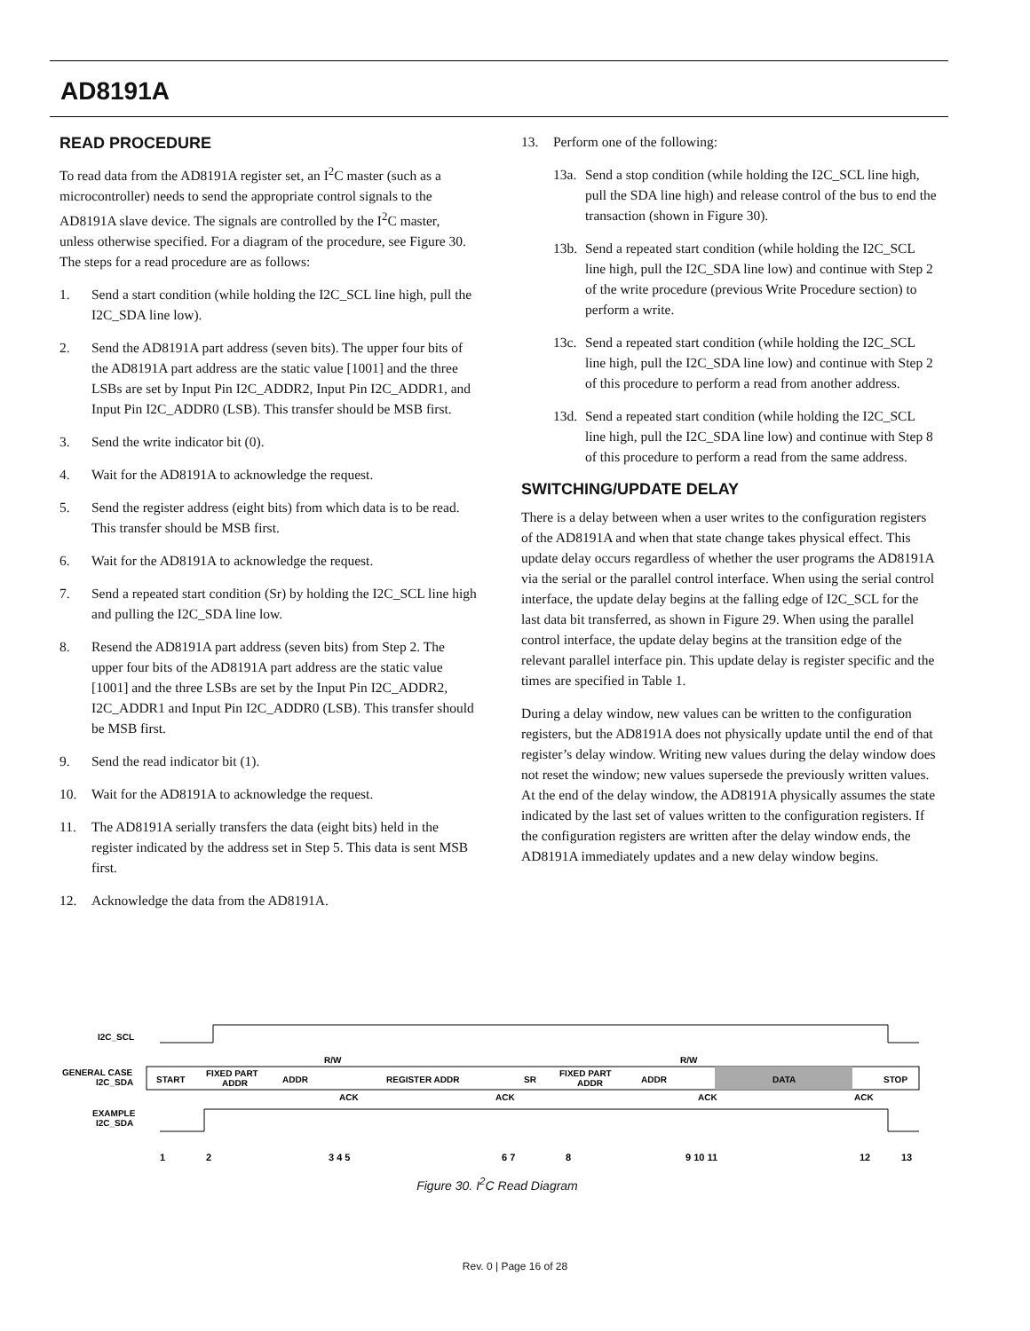AD8191A
READ PROCEDURE
To read data from the AD8191A register set, an I<sup>2</sup>C master (such as a microcontroller) needs to send the appropriate control signals to the AD8191A slave device. The signals are controlled by the I<sup>2</sup>C master, unless otherwise specified. For a diagram of the procedure, see Figure 30. The steps for a read procedure are as follows:
1. Send a start condition (while holding the I2C_SCL line high, pull the I2C_SDA line low).
2. Send the AD8191A part address (seven bits). The upper four bits of the AD8191A part address are the static value [1001] and the three LSBs are set by Input Pin I2C_ADDR2, Input Pin I2C_ADDR1, and Input Pin I2C_ADDR0 (LSB). This transfer should be MSB first.
3. Send the write indicator bit (0).
4. Wait for the AD8191A to acknowledge the request.
5. Send the register address (eight bits) from which data is to be read. This transfer should be MSB first.
6. Wait for the AD8191A to acknowledge the request.
7. Send a repeated start condition (Sr) by holding the I2C_SCL line high and pulling the I2C_SDA line low.
8. Resend the AD8191A part address (seven bits) from Step 2. The upper four bits of the AD8191A part address are the static value [1001] and the three LSBs are set by the Input Pin I2C_ADDR2, I2C_ADDR1 and Input Pin I2C_ADDR0 (LSB). This transfer should be MSB first.
9. Send the read indicator bit (1).
10. Wait for the AD8191A to acknowledge the request.
11. The AD8191A serially transfers the data (eight bits) held in the register indicated by the address set in Step 5. This data is sent MSB first.
12. Acknowledge the data from the AD8191A.
13. Perform one of the following:
13a. Send a stop condition (while holding the I2C_SCL line high, pull the SDA line high) and release control of the bus to end the transaction (shown in Figure 30).
13b. Send a repeated start condition (while holding the I2C_SCL line high, pull the I2C_SDA line low) and continue with Step 2 of the write procedure (previous Write Procedure section) to perform a write.
13c. Send a repeated start condition (while holding the I2C_SCL line high, pull the I2C_SDA line low) and continue with Step 2 of this procedure to perform a read from another address.
13d. Send a repeated start condition (while holding the I2C_SCL line high, pull the I2C_SDA line low) and continue with Step 8 of this procedure to perform a read from the same address.
SWITCHING/UPDATE DELAY
There is a delay between when a user writes to the configuration registers of the AD8191A and when that state change takes physical effect. This update delay occurs regardless of whether the user programs the AD8191A via the serial or the parallel control interface. When using the serial control interface, the update delay begins at the falling edge of I2C_SCL for the last data bit transferred, as shown in Figure 29. When using the parallel control interface, the update delay begins at the transition edge of the relevant parallel interface pin. This update delay is register specific and the times are specified in Table 1.
During a delay window, new values can be written to the configuration registers, but the AD8191A does not physically update until the end of that register’s delay window. Writing new values during the delay window does not reset the window; new values supersede the previously written values. At the end of the delay window, the AD8191A physically assumes the state indicated by the last set of values written to the configuration registers. If the configuration registers are written after the delay window ends, the AD8191A immediately updates and a new delay window begins.
I2C_SCL
GENERAL CASE
I2C_SDA
START
FIXED PART
ADDR
ADDR
REGISTER ADDR
SR
FIXED PART
ADDR
ADDR
DATA
STOP
R/W
R/W
ACK
ACK
ACK
ACK
EXAMPLE
I2C_SDA
1
2
3 4 5
6 7
8
9 10 11
12
13
Figure 30. I<sup>2</sup>C Read Diagram
Rev. 0 | Page 16 of 28